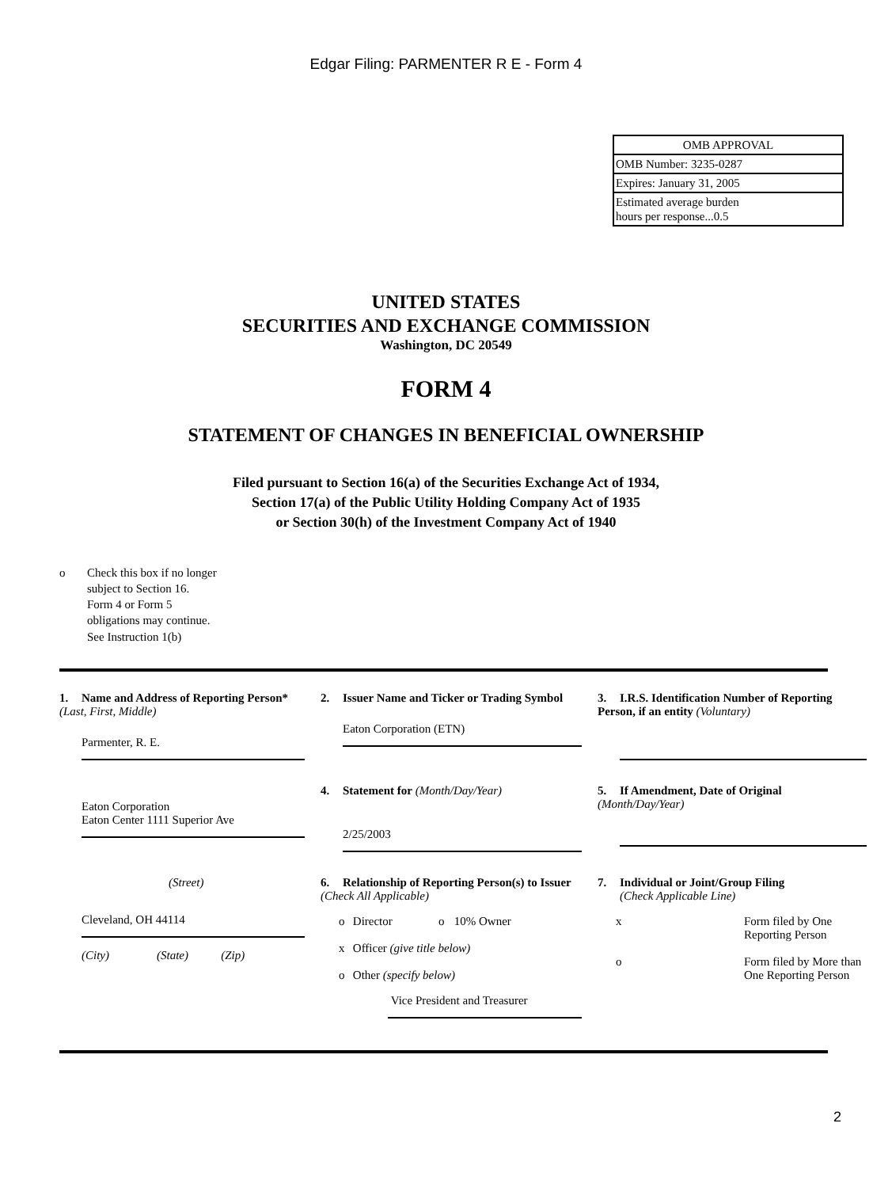Edgar Filing: PARMENTER R E - Form 4
| OMB APPROVAL |
| OMB Number: 3235-0287 |
| Expires: January 31, 2005 |
| Estimated average burden hours per response...0.5 |
UNITED STATES
SECURITIES AND EXCHANGE COMMISSION
Washington, DC 20549
FORM 4
STATEMENT OF CHANGES IN BENEFICIAL OWNERSHIP
Filed pursuant to Section 16(a) of the Securities Exchange Act of 1934,
Section 17(a) of the Public Utility Holding Company Act of 1935
or Section 30(h) of the Investment Company Act of 1940
o Check this box if no longer
subject to Section 16.
Form 4 or Form 5
obligations may continue.
See Instruction 1(b)
1. Name and Address of Reporting Person* (Last, First, Middle)
Parmenter, R. E.
2. Issuer Name and Ticker or Trading Symbol
Eaton Corporation (ETN)
3. I.R.S. Identification Number of Reporting Person, if an entity (Voluntary)
Eaton Corporation
Eaton Center 1111 Superior Ave
4. Statement for (Month/Day/Year)
2/25/2003
5. If Amendment, Date of Original (Month/Day/Year)
(Street)
Cleveland, OH 44114
(City) (State) (Zip)
6. Relationship of Reporting Person(s) to Issuer (Check All Applicable)
| o | Director | o | 10% Owner |
| x | Officer (give title below) | | |
| o | Other (specify below) | | |
Vice President and Treasurer
7. Individual or Joint/Group Filing
(Check Applicable Line)
| x | Form filed by One Reporting Person |
| o | Form filed by More than One Reporting Person |
2